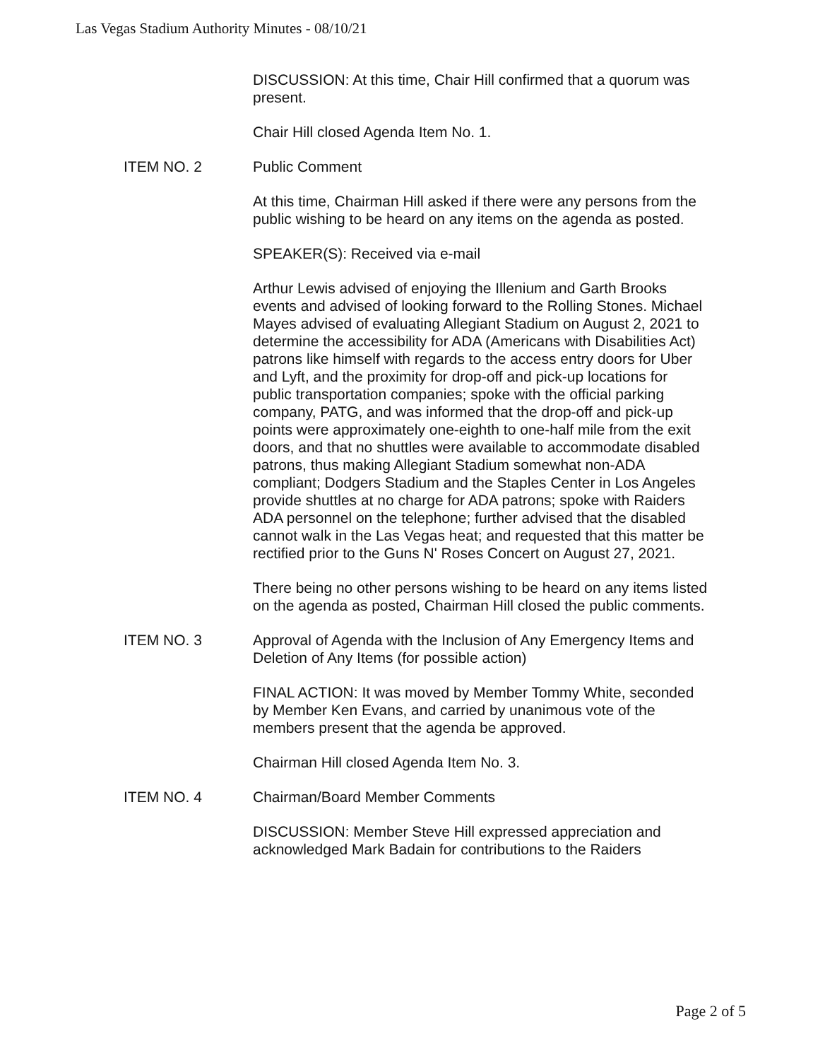Las Vegas Stadium Authority Minutes - 08/10/21
DISCUSSION: At this time, Chair Hill confirmed that a quorum was present.
Chair Hill closed Agenda Item No. 1.
ITEM NO. 2 Public Comment
At this time, Chairman Hill asked if there were any persons from the public wishing to be heard on any items on the agenda as posted.
SPEAKER(S): Received via e-mail
Arthur Lewis advised of enjoying the Illenium and Garth Brooks events and advised of looking forward to the Rolling Stones. Michael Mayes advised of evaluating Allegiant Stadium on August 2, 2021 to determine the accessibility for ADA (Americans with Disabilities Act) patrons like himself with regards to the access entry doors for Uber and Lyft, and the proximity for drop-off and pick-up locations for public transportation companies; spoke with the official parking company, PATG, and was informed that the drop-off and pick-up points were approximately one-eighth to one-half mile from the exit doors, and that no shuttles were available to accommodate disabled patrons, thus making Allegiant Stadium somewhat non-ADA compliant; Dodgers Stadium and the Staples Center in Los Angeles provide shuttles at no charge for ADA patrons; spoke with Raiders ADA personnel on the telephone; further advised that the disabled cannot walk in the Las Vegas heat; and requested that this matter be rectified prior to the Guns N' Roses Concert on August 27, 2021.
There being no other persons wishing to be heard on any items listed on the agenda as posted, Chairman Hill closed the public comments.
ITEM NO. 3 Approval of Agenda with the Inclusion of Any Emergency Items and Deletion of Any Items (for possible action)
FINAL ACTION: It was moved by Member Tommy White, seconded by Member Ken Evans, and carried by unanimous vote of the members present that the agenda be approved.
Chairman Hill closed Agenda Item No. 3.
ITEM NO. 4 Chairman/Board Member Comments
DISCUSSION: Member Steve Hill expressed appreciation and acknowledged Mark Badain for contributions to the Raiders
Page 2 of 5